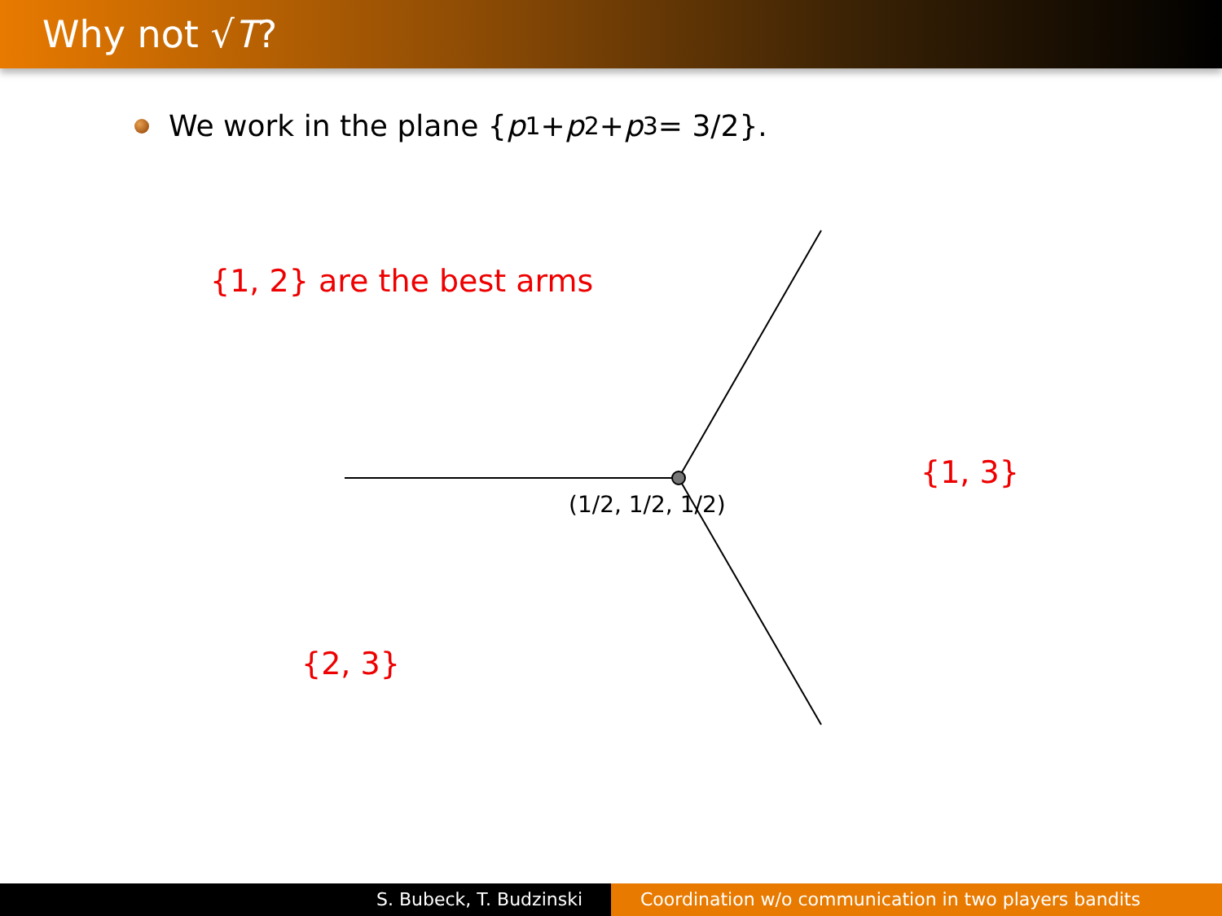Why not √T?
We work in the plane { p<sub>1</sub> + p<sub>2</sub> + p<sub>3</sub> = 3/2}.
{1, 2} are the best arms
{1, 3}
{2, 3}
(1/2, 1/2, 1/2)
S. Bubeck, T. Budzinski Coordination w/o communication in two players bandits